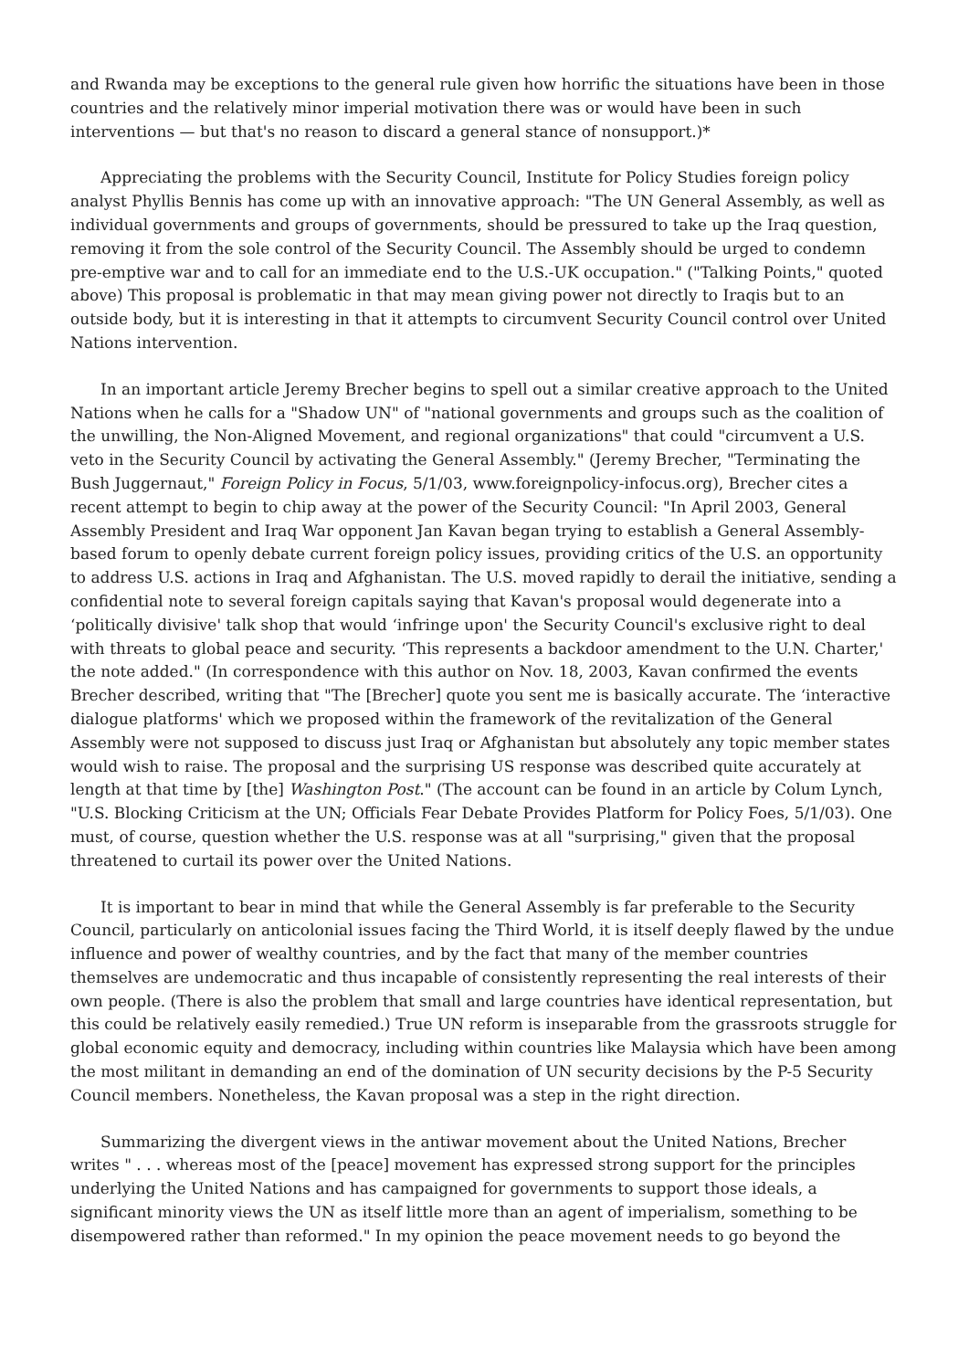and Rwanda may be exceptions to the general rule given how horrific the situations have been in those countries and the relatively minor imperial motivation there was or would have been in such interventions — but that's no reason to discard a general stance of nonsupport.)*
Appreciating the problems with the Security Council, Institute for Policy Studies foreign policy analyst Phyllis Bennis has come up with an innovative approach: "The UN General Assembly, as well as individual governments and groups of governments, should be pressured to take up the Iraq question, removing it from the sole control of the Security Council. The Assembly should be urged to condemn pre-emptive war and to call for an immediate end to the U.S.-UK occupation." ("Talking Points," quoted above) This proposal is problematic in that may mean giving power not directly to Iraqis but to an outside body, but it is interesting in that it attempts to circumvent Security Council control over United Nations intervention.
In an important article Jeremy Brecher begins to spell out a similar creative approach to the United Nations when he calls for a "Shadow UN" of "national governments and groups such as the coalition of the unwilling, the Non-Aligned Movement, and regional organizations" that could "circumvent a U.S. veto in the Security Council by activating the General Assembly." (Jeremy Brecher, "Terminating the Bush Juggernaut," Foreign Policy in Focus, 5/1/03, www.foreignpolicy-infocus.org), Brecher cites a recent attempt to begin to chip away at the power of the Security Council: "In April 2003, General Assembly President and Iraq War opponent Jan Kavan began trying to establish a General Assembly-based forum to openly debate current foreign policy issues, providing critics of the U.S. an opportunity to address U.S. actions in Iraq and Afghanistan. The U.S. moved rapidly to derail the initiative, sending a confidential note to several foreign capitals saying that Kavan's proposal would degenerate into a ‘politically divisive' talk shop that would ‘infringe upon' the Security Council's exclusive right to deal with threats to global peace and security. ‘This represents a backdoor amendment to the U.N. Charter,' the note added." (In correspondence with this author on Nov. 18, 2003, Kavan confirmed the events Brecher described, writing that "The [Brecher] quote you sent me is basically accurate. The ‘interactive dialogue platforms' which we proposed within the framework of the revitalization of the General Assembly were not supposed to discuss just Iraq or Afghanistan but absolutely any topic member states would wish to raise. The proposal and the surprising US response was described quite accurately at length at that time by [the] Washington Post." (The account can be found in an article by Colum Lynch, "U.S. Blocking Criticism at the UN; Officials Fear Debate Provides Platform for Policy Foes, 5/1/03). One must, of course, question whether the U.S. response was at all "surprising," given that the proposal threatened to curtail its power over the United Nations.
It is important to bear in mind that while the General Assembly is far preferable to the Security Council, particularly on anticolonial issues facing the Third World, it is itself deeply flawed by the undue influence and power of wealthy countries, and by the fact that many of the member countries themselves are undemocratic and thus incapable of consistently representing the real interests of their own people. (There is also the problem that small and large countries have identical representation, but this could be relatively easily remedied.) True UN reform is inseparable from the grassroots struggle for global economic equity and democracy, including within countries like Malaysia which have been among the most militant in demanding an end of the domination of UN security decisions by the P-5 Security Council members. Nonetheless, the Kavan proposal was a step in the right direction.
Summarizing the divergent views in the antiwar movement about the United Nations, Brecher writes " . . . whereas most of the [peace] movement has expressed strong support for the principles underlying the United Nations and has campaigned for governments to support those ideals, a significant minority views the UN as itself little more than an agent of imperialism, something to be disempowered rather than reformed." In my opinion the peace movement needs to go beyond the